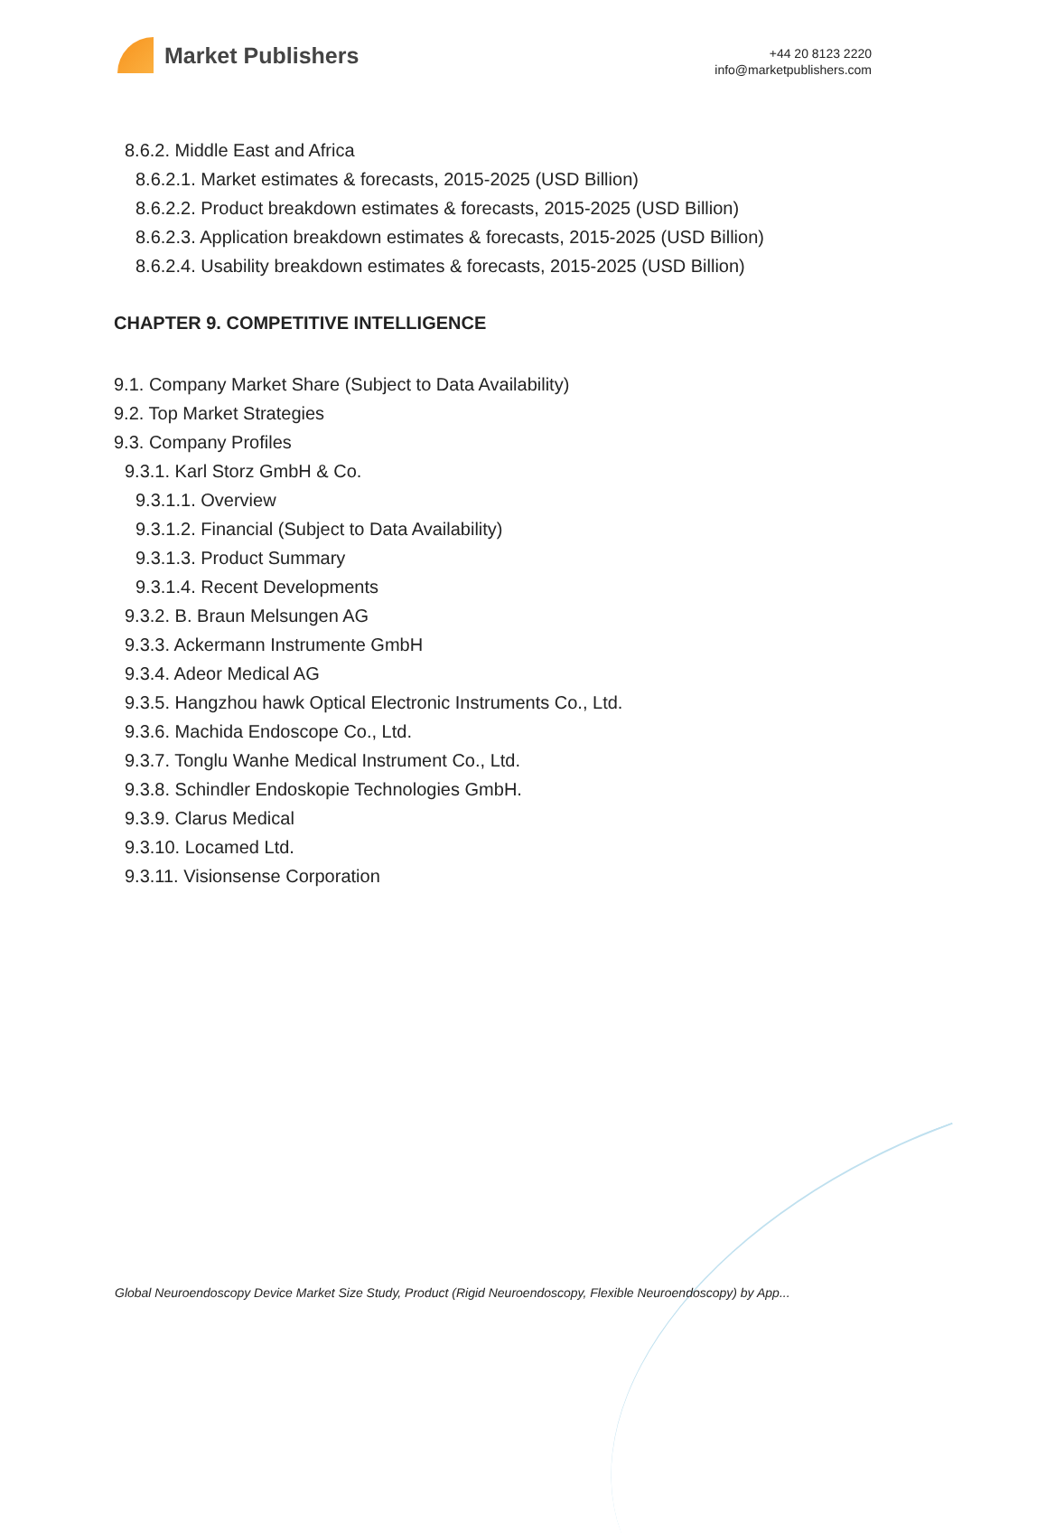Market Publishers
+44 20 8123 2220
info@marketpublishers.com
8.6.2. Middle East and Africa
8.6.2.1. Market estimates & forecasts, 2015-2025 (USD Billion)
8.6.2.2. Product breakdown estimates & forecasts, 2015-2025 (USD Billion)
8.6.2.3. Application breakdown estimates & forecasts, 2015-2025 (USD Billion)
8.6.2.4. Usability breakdown estimates & forecasts, 2015-2025 (USD Billion)
CHAPTER 9. COMPETITIVE INTELLIGENCE
9.1. Company Market Share (Subject to Data Availability)
9.2. Top Market Strategies
9.3. Company Profiles
9.3.1. Karl Storz GmbH & Co.
9.3.1.1. Overview
9.3.1.2. Financial (Subject to Data Availability)
9.3.1.3. Product Summary
9.3.1.4. Recent Developments
9.3.2. B. Braun Melsungen AG
9.3.3. Ackermann Instrumente GmbH
9.3.4. Adeor Medical AG
9.3.5. Hangzhou hawk Optical Electronic Instruments Co., Ltd.
9.3.6. Machida Endoscope Co., Ltd.
9.3.7. Tonglu Wanhe Medical Instrument Co., Ltd.
9.3.8. Schindler Endoskopie Technologies GmbH.
9.3.9. Clarus Medical
9.3.10. Locamed Ltd.
9.3.11. Visionsense Corporation
Global Neuroendoscopy Device Market Size Study, Product (Rigid Neuroendoscopy, Flexible Neuroendoscopy) by App...